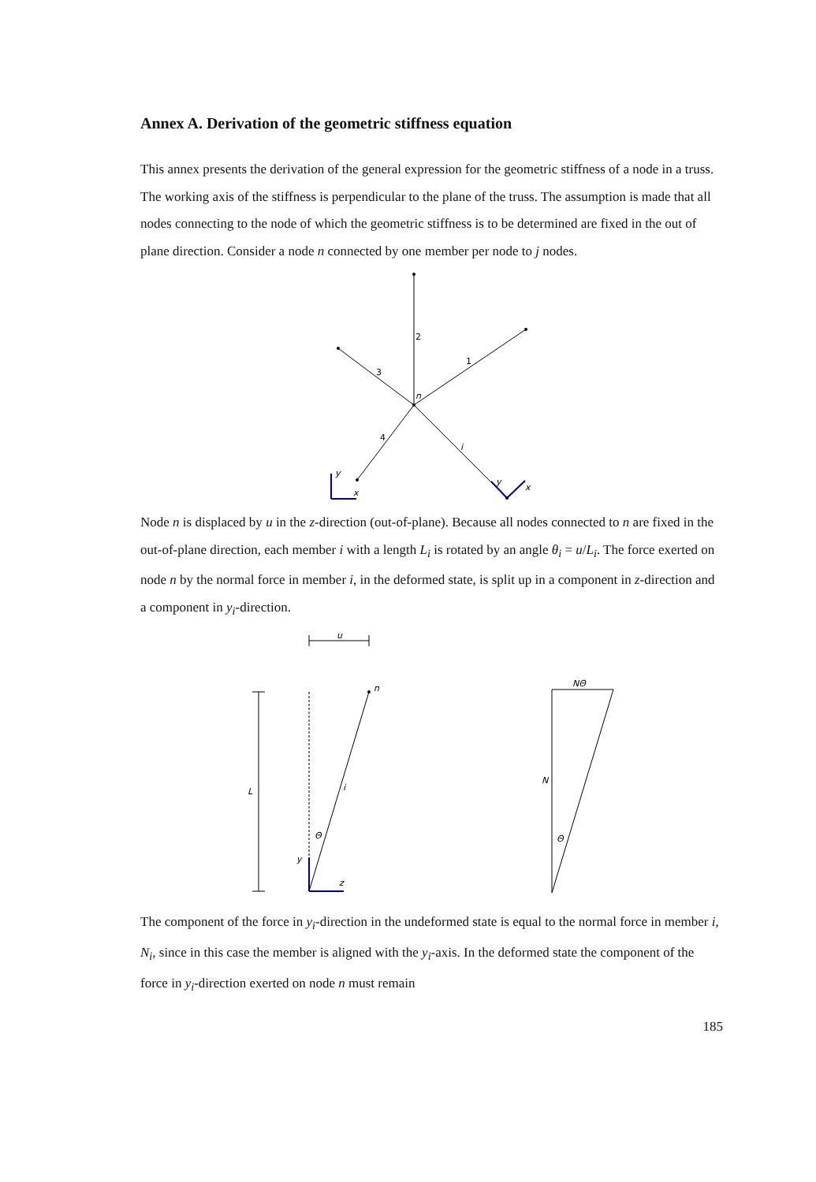Annex A. Derivation of the geometric stiffness equation
This annex presents the derivation of the general expression for the geometric stiffness of a node in a truss. The working axis of the stiffness is perpendicular to the plane of the truss. The assumption is made that all nodes connecting to the node of which the geometric stiffness is to be determined are fixed in the out of plane direction. Consider a node n connected by one member per node to j nodes.
2
1
3
n
4
i
y
x
y
x
Node n is displaced by u in the z-direction (out-of-plane). Because all nodes connected to n are fixed in the out-of-plane direction, each member i with a length L<sub>i</sub> is rotated by an angle θ<sub>i</sub> = u/L<sub>i</sub>. The force exerted on node n by the normal force in member i, in the deformed state, is split up in a component in z-direction and a component in y<sub>i</sub>-direction.
u
n
L
i
Θ
y
z
NΘ
N
Θ
The component of the force in y<sub>i</sub>-direction in the undeformed state is equal to the normal force in member i, N<sub>i</sub>, since in this case the member is aligned with the y<sub>i</sub>-axis. In the deformed state the component of the force in y<sub>i</sub>-direction exerted on node n must remain
185